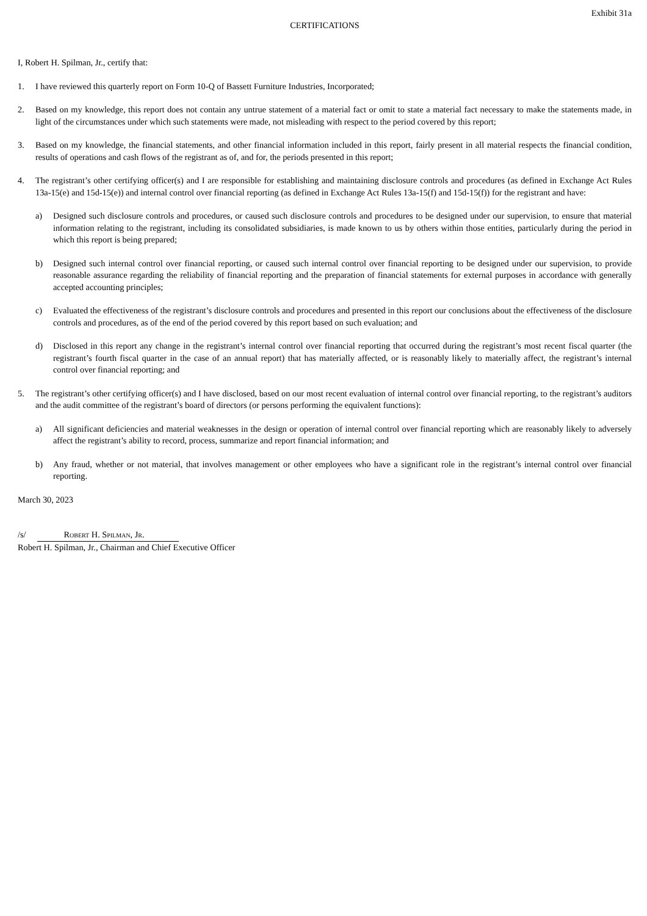Exhibit 31a
CERTIFICATIONS
I, Robert H. Spilman, Jr., certify that:
1. I have reviewed this quarterly report on Form 10-Q of Bassett Furniture Industries, Incorporated;
2. Based on my knowledge, this report does not contain any untrue statement of a material fact or omit to state a material fact necessary to make the statements made, in light of the circumstances under which such statements were made, not misleading with respect to the period covered by this report;
3. Based on my knowledge, the financial statements, and other financial information included in this report, fairly present in all material respects the financial condition, results of operations and cash flows of the registrant as of, and for, the periods presented in this report;
4. The registrant’s other certifying officer(s) and I are responsible for establishing and maintaining disclosure controls and procedures (as defined in Exchange Act Rules 13a-15(e) and 15d-15(e)) and internal control over financial reporting (as defined in Exchange Act Rules 13a-15(f) and 15d-15(f)) for the registrant and have:
a) Designed such disclosure controls and procedures, or caused such disclosure controls and procedures to be designed under our supervision, to ensure that material information relating to the registrant, including its consolidated subsidiaries, is made known to us by others within those entities, particularly during the period in which this report is being prepared;
b) Designed such internal control over financial reporting, or caused such internal control over financial reporting to be designed under our supervision, to provide reasonable assurance regarding the reliability of financial reporting and the preparation of financial statements for external purposes in accordance with generally accepted accounting principles;
c) Evaluated the effectiveness of the registrant’s disclosure controls and procedures and presented in this report our conclusions about the effectiveness of the disclosure controls and procedures, as of the end of the period covered by this report based on such evaluation; and
d) Disclosed in this report any change in the registrant’s internal control over financial reporting that occurred during the registrant’s most recent fiscal quarter (the registrant’s fourth fiscal quarter in the case of an annual report) that has materially affected, or is reasonably likely to materially affect, the registrant’s internal control over financial reporting; and
5. The registrant’s other certifying officer(s) and I have disclosed, based on our most recent evaluation of internal control over financial reporting, to the registrant’s auditors and the audit committee of the registrant’s board of directors (or persons performing the equivalent functions):
a) All significant deficiencies and material weaknesses in the design or operation of internal control over financial reporting which are reasonably likely to adversely affect the registrant’s ability to record, process, summarize and report financial information; and
b) Any fraud, whether or not material, that involves management or other employees who have a significant role in the registrant’s internal control over financial reporting.
March 30, 2023
/s/ Robert H. Spilman, Jr.
Robert H. Spilman, Jr., Chairman and Chief Executive Officer